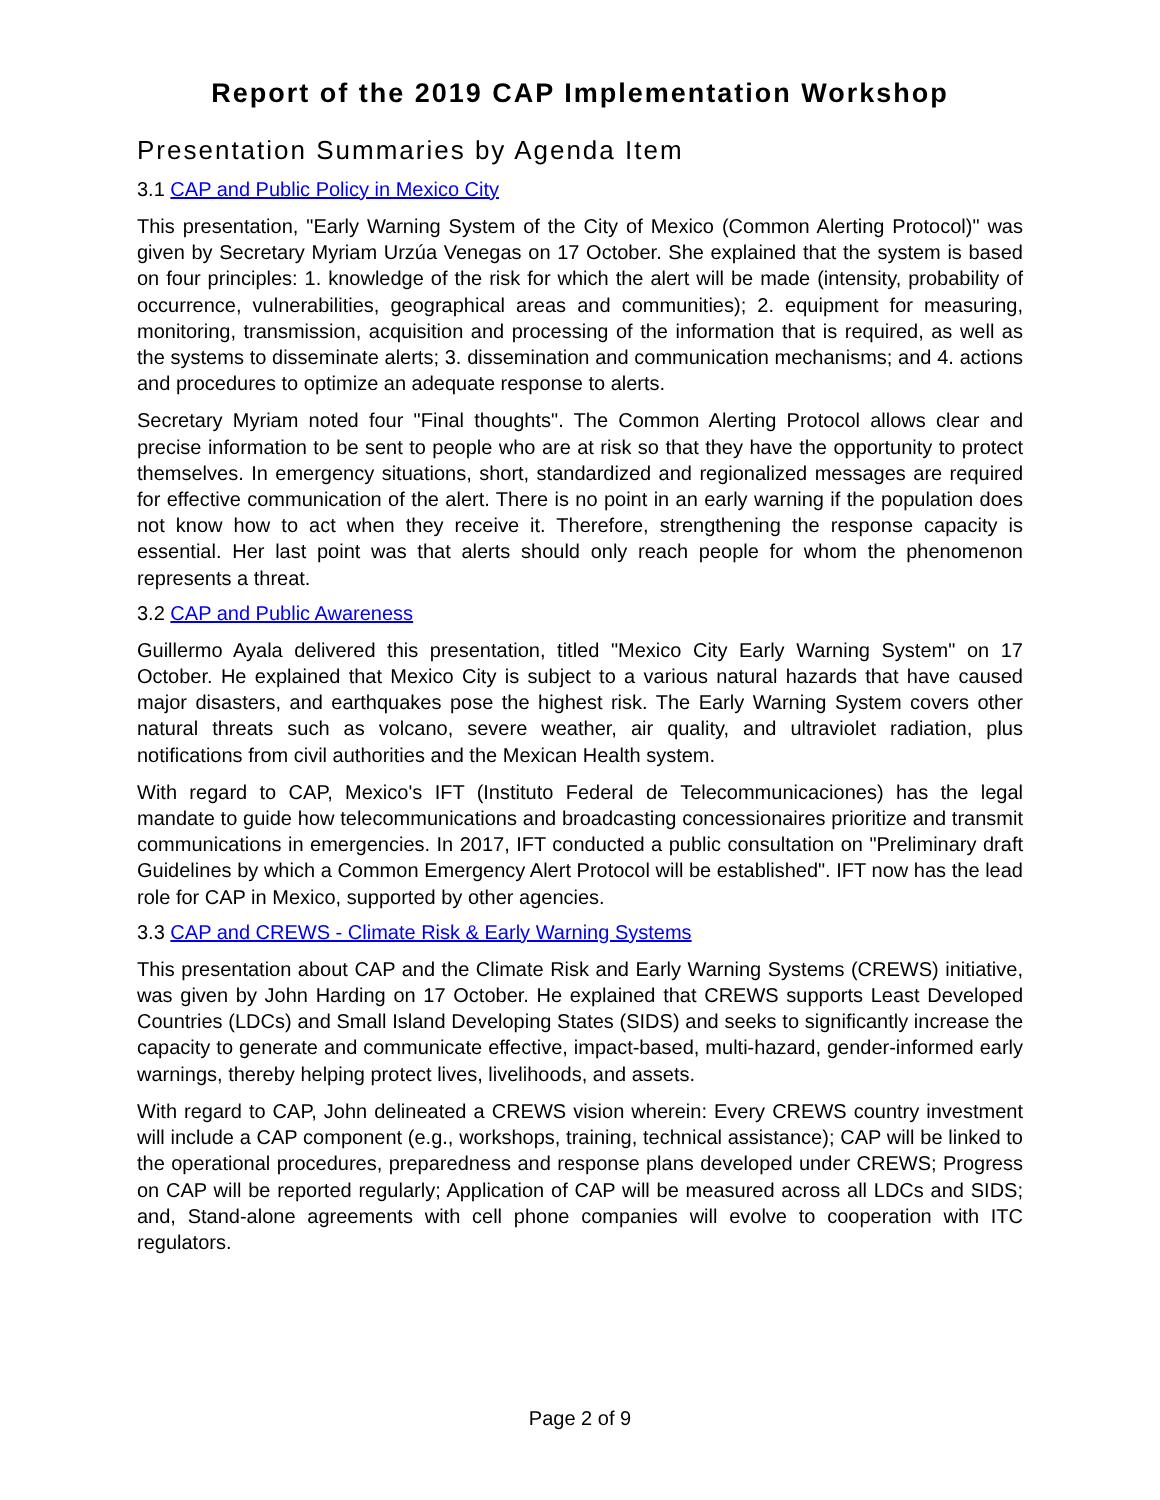Report of the 2019 CAP Implementation Workshop
Presentation Summaries by Agenda Item
3.1 CAP and Public Policy in Mexico City
This presentation, "Early Warning System of the City of Mexico (Common Alerting Protocol)" was given by Secretary Myriam Urzúa Venegas on 17 October. She explained that the system is based on four principles: 1. knowledge of the risk for which the alert will be made (intensity, probability of occurrence, vulnerabilities, geographical areas and communities); 2. equipment for measuring, monitoring, transmission, acquisition and processing of the information that is required, as well as the systems to disseminate alerts; 3. dissemination and communication mechanisms; and 4. actions and procedures to optimize an adequate response to alerts.
Secretary Myriam noted four "Final thoughts". The Common Alerting Protocol allows clear and precise information to be sent to people who are at risk so that they have the opportunity to protect themselves. In emergency situations, short, standardized and regionalized messages are required for effective communication of the alert. There is no point in an early warning if the population does not know how to act when they receive it. Therefore, strengthening the response capacity is essential. Her last point was that alerts should only reach people for whom the phenomenon represents a threat.
3.2 CAP and Public Awareness
Guillermo Ayala delivered this presentation, titled "Mexico City Early Warning System" on 17 October. He explained that Mexico City is subject to a various natural hazards that have caused major disasters, and earthquakes pose the highest risk. The Early Warning System covers other natural threats such as volcano, severe weather, air quality, and ultraviolet radiation, plus notifications from civil authorities and the Mexican Health system.
With regard to CAP, Mexico's IFT (Instituto Federal de Telecommunicaciones) has the legal mandate to guide how telecommunications and broadcasting concessionaires prioritize and transmit communications in emergencies. In 2017, IFT conducted a public consultation on "Preliminary draft Guidelines by which a Common Emergency Alert Protocol will be established". IFT now has the lead role for CAP in Mexico, supported by other agencies.
3.3 CAP and CREWS - Climate Risk & Early Warning Systems
This presentation about CAP and the Climate Risk and Early Warning Systems (CREWS) initiative, was given by John Harding on 17 October. He explained that CREWS supports Least Developed Countries (LDCs) and Small Island Developing States (SIDS) and seeks to significantly increase the capacity to generate and communicate effective, impact-based, multi-hazard, gender-informed early warnings, thereby helping protect lives, livelihoods, and assets.
With regard to CAP, John delineated a CREWS vision wherein: Every CREWS country investment will include a CAP component (e.g., workshops, training, technical assistance); CAP will be linked to the operational procedures, preparedness and response plans developed under CREWS; Progress on CAP will be reported regularly; Application of CAP will be measured across all LDCs and SIDS; and, Stand-alone agreements with cell phone companies will evolve to cooperation with ITC regulators.
Page 2 of 9